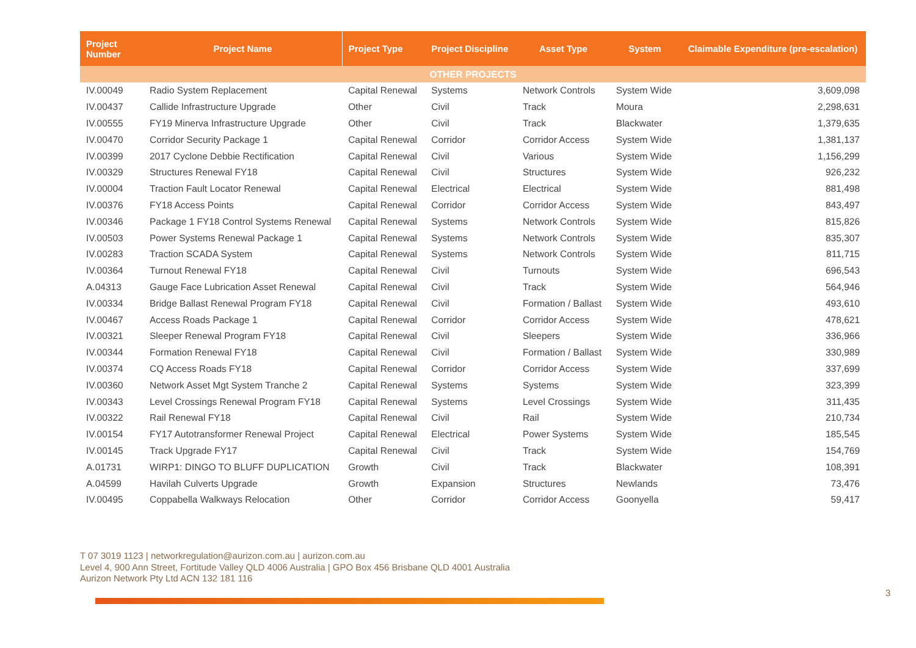| Project Number | Project Name | Project Type | Project Discipline | Asset Type | System | Claimable Expenditure (pre-escalation) |
| --- | --- | --- | --- | --- | --- | --- |
| OTHER PROJECTS | | | | | | |
| IV.00049 | Radio System Replacement | Capital Renewal | Systems | Network Controls | System Wide | 3,609,098 |
| IV.00437 | Callide Infrastructure Upgrade | Other | Civil | Track | Moura | 2,298,631 |
| IV.00555 | FY19 Minerva Infrastructure Upgrade | Other | Civil | Track | Blackwater | 1,379,635 |
| IV.00470 | Corridor Security Package 1 | Capital Renewal | Corridor | Corridor Access | System Wide | 1,381,137 |
| IV.00399 | 2017 Cyclone Debbie Rectification | Capital Renewal | Civil | Various | System Wide | 1,156,299 |
| IV.00329 | Structures Renewal FY18 | Capital Renewal | Civil | Structures | System Wide | 926,232 |
| IV.00004 | Traction Fault Locator Renewal | Capital Renewal | Electrical | Electrical | System Wide | 881,498 |
| IV.00376 | FY18 Access Points | Capital Renewal | Corridor | Corridor Access | System Wide | 843,497 |
| IV.00346 | Package 1 FY18 Control Systems Renewal | Capital Renewal | Systems | Network Controls | System Wide | 815,826 |
| IV.00503 | Power Systems Renewal Package 1 | Capital Renewal | Systems | Network Controls | System Wide | 835,307 |
| IV.00283 | Traction SCADA System | Capital Renewal | Systems | Network Controls | System Wide | 811,715 |
| IV.00364 | Turnout Renewal FY18 | Capital Renewal | Civil | Turnouts | System Wide | 696,543 |
| A.04313 | Gauge Face Lubrication Asset Renewal | Capital Renewal | Civil | Track | System Wide | 564,946 |
| IV.00334 | Bridge Ballast Renewal Program FY18 | Capital Renewal | Civil | Formation / Ballast | System Wide | 493,610 |
| IV.00467 | Access Roads Package 1 | Capital Renewal | Corridor | Corridor Access | System Wide | 478,621 |
| IV.00321 | Sleeper Renewal Program FY18 | Capital Renewal | Civil | Sleepers | System Wide | 336,966 |
| IV.00344 | Formation Renewal FY18 | Capital Renewal | Civil | Formation / Ballast | System Wide | 330,989 |
| IV.00374 | CQ Access Roads FY18 | Capital Renewal | Corridor | Corridor Access | System Wide | 337,699 |
| IV.00360 | Network Asset Mgt System Tranche 2 | Capital Renewal | Systems | Systems | System Wide | 323,399 |
| IV.00343 | Level Crossings Renewal Program FY18 | Capital Renewal | Systems | Level Crossings | System Wide | 311,435 |
| IV.00322 | Rail Renewal FY18 | Capital Renewal | Civil | Rail | System Wide | 210,734 |
| IV.00154 | FY17 Autotransformer Renewal Project | Capital Renewal | Electrical | Power Systems | System Wide | 185,545 |
| IV.00145 | Track Upgrade FY17 | Capital Renewal | Civil | Track | System Wide | 154,769 |
| A.01731 | WIRP1: DINGO TO BLUFF DUPLICATION | Growth | Civil | Track | Blackwater | 108,391 |
| A.04599 | Havilah Culverts Upgrade | Growth | Expansion | Structures | Newlands | 73,476 |
| IV.00495 | Coppabella Walkways Relocation | Other | Corridor | Corridor Access | Goonyella | 59,417 |
T 07 3019 1123 | networkregulation@aurizon.com.au | aurizon.com.au
Level 4, 900 Ann Street, Fortitude Valley QLD 4006 Australia | GPO Box 456 Brisbane QLD 4001 Australia
Aurizon Network Pty Ltd ACN 132 181 116
3